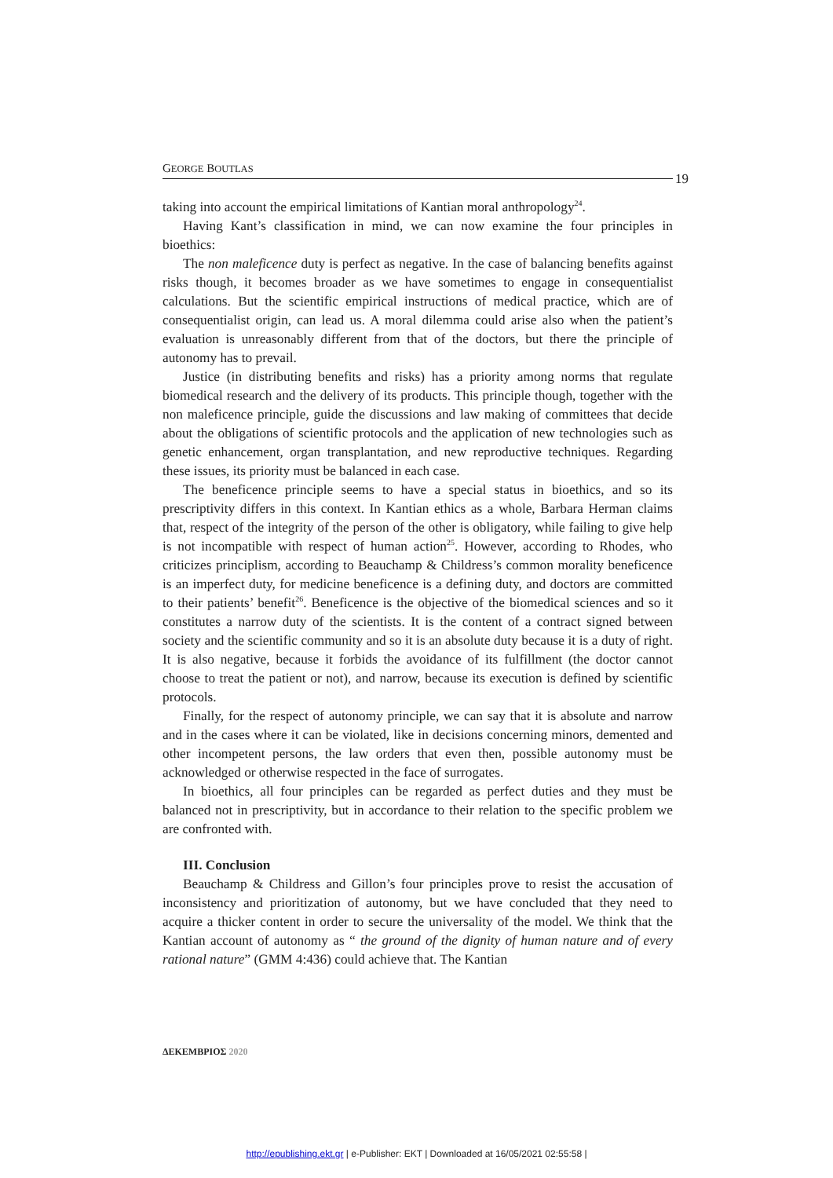GEORGE BOUTLAS
19
taking into account the empirical limitations of Kantian moral anthropology<sup>24</sup>.
Having Kant’s classification in mind, we can now examine the four principles in bioethics:
The non maleficence duty is perfect as negative. In the case of balancing benefits against risks though, it becomes broader as we have sometimes to engage in consequentialist calculations. But the scientific empirical instructions of medical practice, which are of consequentialist origin, can lead us. A moral dilemma could arise also when the patient’s evaluation is unreasonably different from that of the doctors, but there the principle of autonomy has to prevail.
Justice (in distributing benefits and risks) has a priority among norms that regulate biomedical research and the delivery of its products. This principle though, together with the non maleficence principle, guide the discussions and law making of committees that decide about the obligations of scientific protocols and the application of new technologies such as genetic enhancement, organ transplantation, and new reproductive techniques. Regarding these issues, its priority must be balanced in each case.
The beneficence principle seems to have a special status in bioethics, and so its prescriptivity differs in this context. In Kantian ethics as a whole, Barbara Herman claims that, respect of the integrity of the person of the other is obligatory, while failing to give help is not incompatible with respect of human action<sup>25</sup>. However, according to Rhodes, who criticizes principlism, according to Beauchamp & Childress’s common morality beneficence is an imperfect duty, for medicine beneficence is a defining duty, and doctors are committed to their patients’ benefit<sup>26</sup>. Beneficence is the objective of the biomedical sciences and so it constitutes a narrow duty of the scientists. It is the content of a contract signed between society and the scientific community and so it is an absolute duty because it is a duty of right. It is also negative, because it forbids the avoidance of its fulfillment (the doctor cannot choose to treat the patient or not), and narrow, because its execution is defined by scientific protocols.
Finally, for the respect of autonomy principle, we can say that it is absolute and narrow and in the cases where it can be violated, like in decisions concerning minors, demented and other incompetent persons, the law orders that even then, possible autonomy must be acknowledged or otherwise respected in the face of surrogates.
In bioethics, all four principles can be regarded as perfect duties and they must be balanced not in prescriptivity, but in accordance to their relation to the specific problem we are confronted with.
III. Conclusion
Beauchamp & Childress and Gillon’s four principles prove to resist the accusation of inconsistency and prioritization of autonomy, but we have concluded that they need to acquire a thicker content in order to secure the universality of the model. We think that the Kantian account of autonomy as “ the ground of the dignity of human nature and of every rational nature” (GMM 4:436) could achieve that. The Kantian
ΔΕΚΕΜΒΡΙΟΣ 2020
http://epublishing.ekt.gr | e-Publisher: EKT | Downloaded at 16/05/2021 02:55:58 |